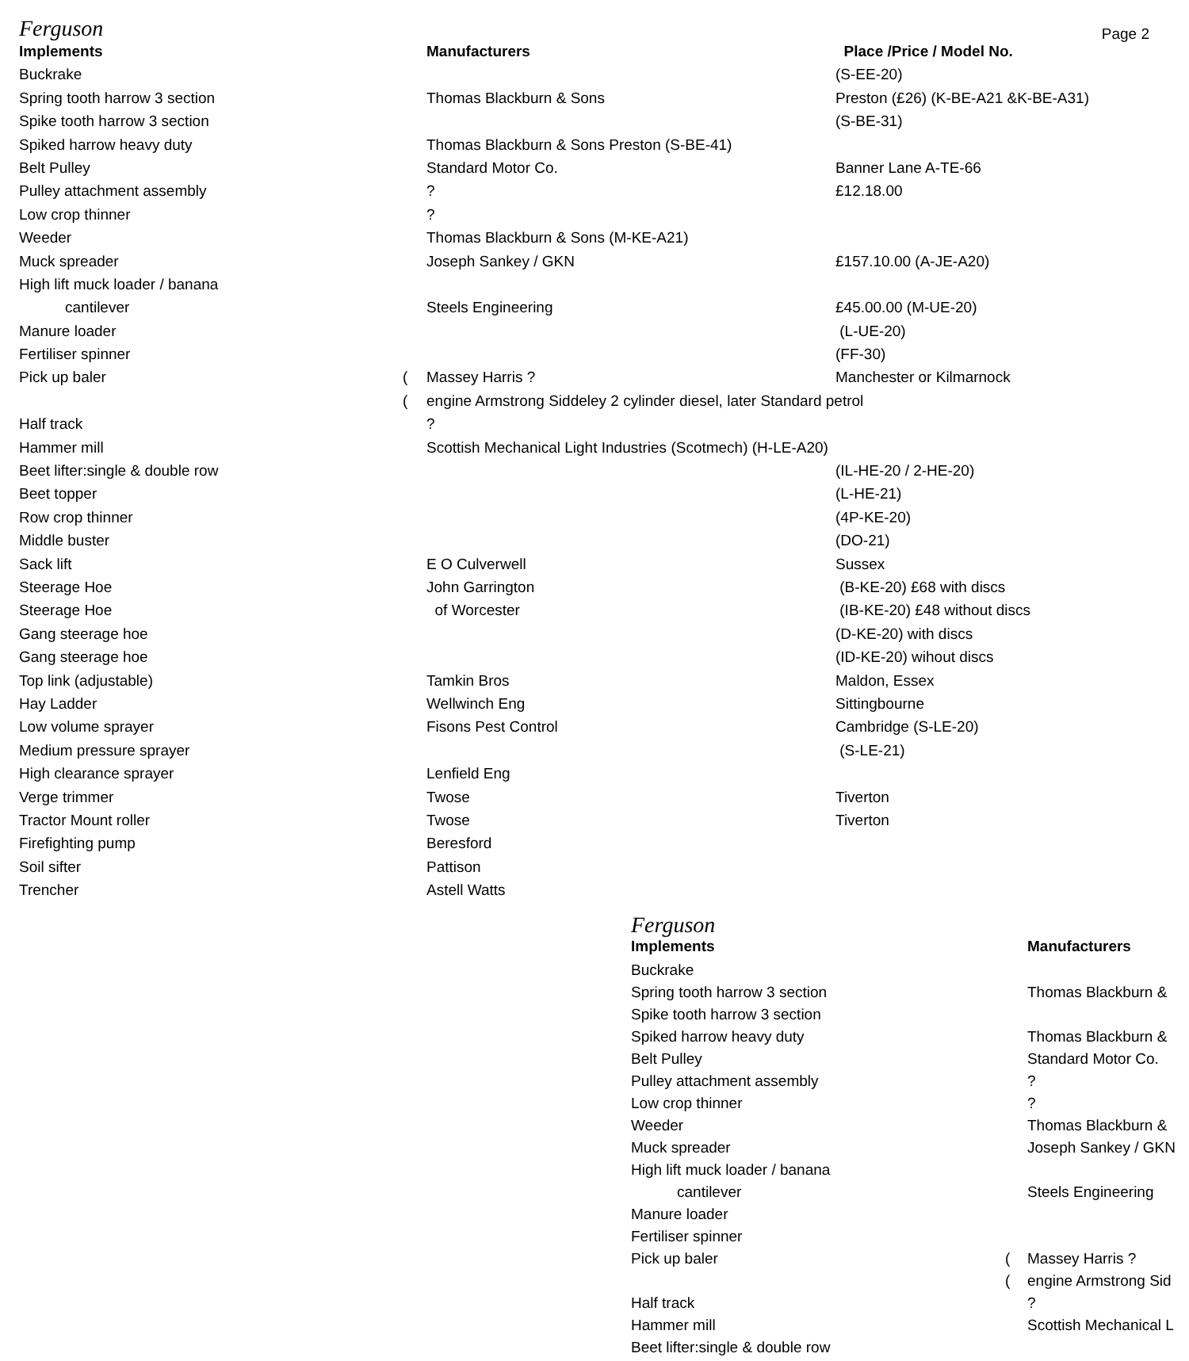Ferguson
Page 2
| Implements | | Manufacturers | Place /Price / Model No. |
| Buckrake | | | (S-EE-20) |
| Spring tooth harrow 3 section | | Thomas Blackburn & Sons | Preston (£26) (K-BE-A21 &K-BE-A31) |
| Spike tooth harrow 3 section | | | (S-BE-31) |
| Spiked harrow heavy duty | | Thomas Blackburn & Sons Preston (S-BE-41) | |
| Belt Pulley | | Standard Motor Co. | Banner Lane A-TE-66 |
| Pulley attachment assembly | | ? | £12.18.00 |
| Low crop thinner | | ? | |
| Weeder | | Thomas Blackburn & Sons (M-KE-A21) | |
| Muck spreader | | Joseph Sankey / GKN | £157.10.00 (A-JE-A20) |
| High lift muck loader / banana | | | |
| cantilever | | Steels Engineering | £45.00.00 (M-UE-20) |
| Manure loader | | | (L-UE-20) |
| Fertiliser spinner | | | (FF-30) |
| Pick up baler | ( | Massey Harris ? | Manchester or Kilmarnock |
| | ( | engine Armstrong Siddeley 2 cylinder diesel, later Standard petrol | |
| Half track | | ? | |
| Hammer mill | | Scottish Mechanical Light Industries (Scotmech) (H-LE-A20) | |
| Beet lifter:single & double row | | | (IL-HE-20 / 2-HE-20) |
| Beet topper | | | (L-HE-21) |
| Row crop thinner | | | (4P-KE-20) |
| Middle buster | | | (DO-21) |
| Sack lift | | E O Culverwell | Sussex |
| Steerage Hoe | | John Garrington | (B-KE-20) £68 with discs |
| Steerage Hoe | | of Worcester | (IB-KE-20) £48 without discs |
| Gang steerage hoe | | | (D-KE-20) with discs |
| Gang steerage hoe | | | (ID-KE-20) wihout discs |
| Top link (adjustable) | | Tamkin Bros | Maldon, Essex |
| Hay Ladder | | Wellwinch Eng | Sittingbourne |
| Low volume sprayer | | Fisons Pest Control | Cambridge (S-LE-20) |
| Medium pressure sprayer | | | (S-LE-21) |
| High clearance sprayer | | Lenfield Eng | |
| Verge trimmer | | Twose | Tiverton |
| Tractor Mount roller | | Twose | Tiverton |
| Firefighting pump | | Beresford | |
| Soil sifter | | Pattison | |
| Trencher | | Astell Watts | |
Ferguson
| Implements | | Manufacturers |
| Buckrake | | |
| Spring tooth harrow 3 section | | Thomas Blackburn & |
| Spike tooth harrow 3 section | | |
| Spiked harrow heavy duty | | Thomas Blackburn & |
| Belt Pulley | | Standard Motor Co. |
| Pulley attachment assembly | | ? |
| Low crop thinner | | ? |
| Weeder | | Thomas Blackburn & |
| Muck spreader | | Joseph Sankey / GKN |
| High lift muck loader / banana | | |
| cantilever | | Steels Engineering |
| Manure loader | | |
| Fertiliser spinner | | |
| Pick up baler | ( | Massey Harris ? |
| | ( | engine Armstrong Sid |
| Half track | | ? |
| Hammer mill | | Scottish Mechanical L |
| Beet lifter:single & double row | | |